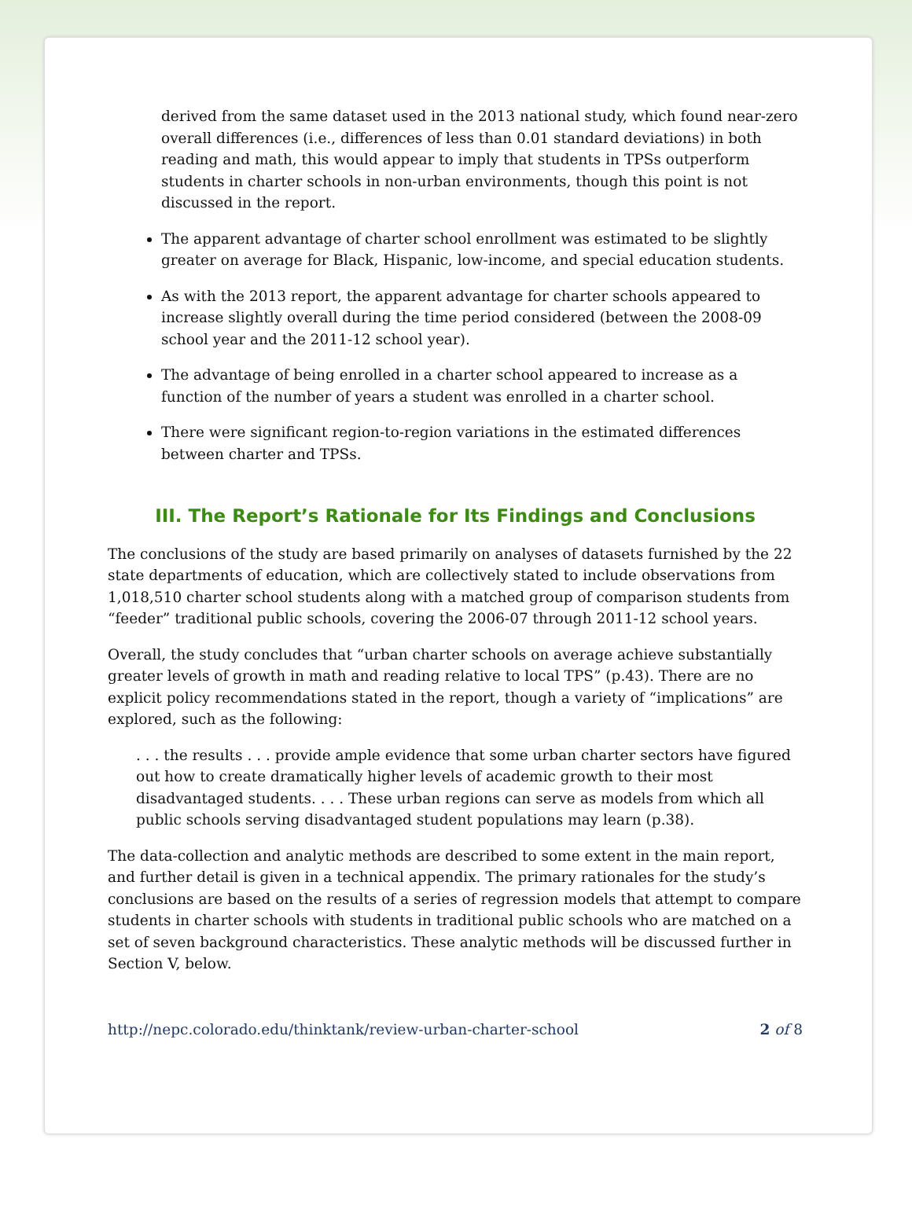derived from the same dataset used in the 2013 national study, which found near-zero overall differences (i.e., differences of less than 0.01 standard deviations) in both reading and math, this would appear to imply that students in TPSs outperform students in charter schools in non-urban environments, though this point is not discussed in the report.
The apparent advantage of charter school enrollment was estimated to be slightly greater on average for Black, Hispanic, low-income, and special education students.
As with the 2013 report, the apparent advantage for charter schools appeared to increase slightly overall during the time period considered (between the 2008-09 school year and the 2011-12 school year).
The advantage of being enrolled in a charter school appeared to increase as a function of the number of years a student was enrolled in a charter school.
There were significant region-to-region variations in the estimated differences between charter and TPSs.
III. The Report’s Rationale for Its Findings and Conclusions
The conclusions of the study are based primarily on analyses of datasets furnished by the 22 state departments of education, which are collectively stated to include observations from 1,018,510 charter school students along with a matched group of comparison students from “feeder” traditional public schools, covering the 2006-07 through 2011-12 school years.
Overall, the study concludes that “urban charter schools on average achieve substantially greater levels of growth in math and reading relative to local TPS” (p.43). There are no explicit policy recommendations stated in the report, though a variety of “implications” are explored, such as the following:
. . . the results . . . provide ample evidence that some urban charter sectors have figured out how to create dramatically higher levels of academic growth to their most disadvantaged students. . . . These urban regions can serve as models from which all public schools serving disadvantaged student populations may learn (p.38).
The data-collection and analytic methods are described to some extent in the main report, and further detail is given in a technical appendix. The primary rationales for the study’s conclusions are based on the results of a series of regression models that attempt to compare students in charter schools with students in traditional public schools who are matched on a set of seven background characteristics. These analytic methods will be discussed further in Section V, below.
http://nepc.colorado.edu/thinktank/review-urban-charter-school 2 of 8